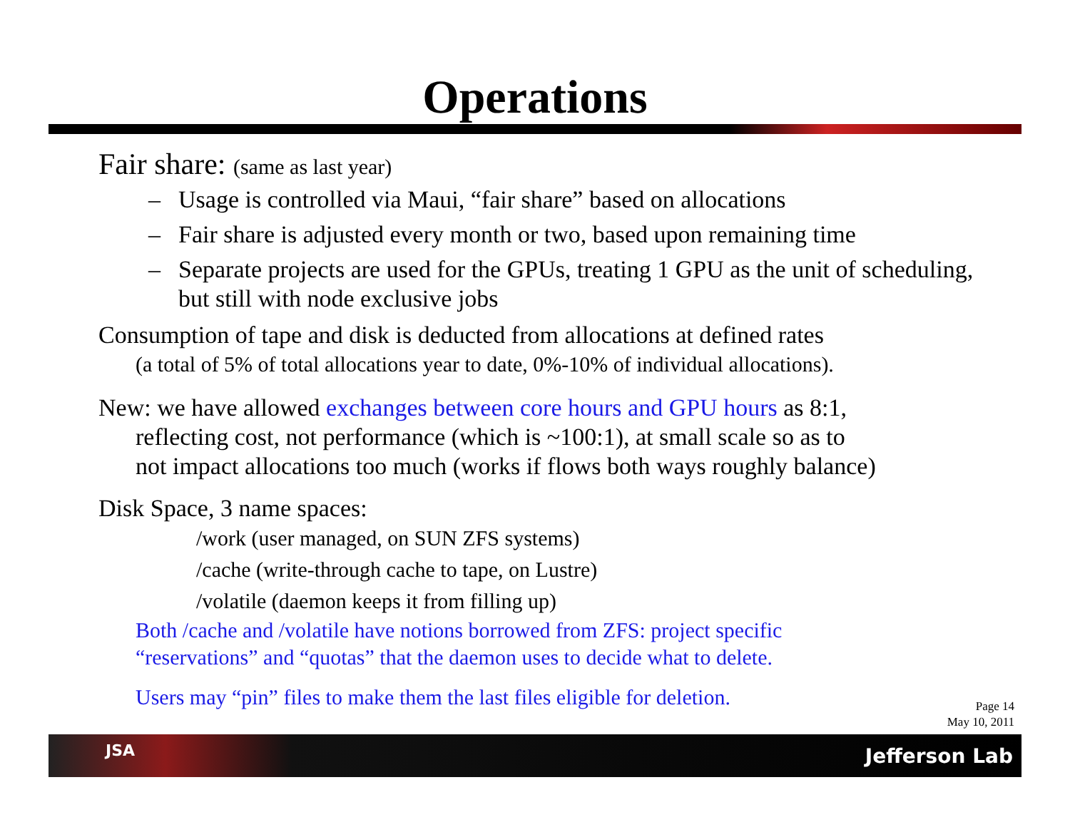Operations
Fair share: (same as last year)
– Usage is controlled via Maui, “fair share” based on allocations
– Fair share is adjusted every month or two, based upon remaining time
– Separate projects are used for the GPUs, treating 1 GPU as the unit of scheduling, but still with node exclusive jobs
Consumption of tape and disk is deducted from allocations at defined rates
(a total of 5% of total allocations year to date, 0%-10% of individual allocations).
New: we have allowed exchanges between core hours and GPU hours as 8:1,
reflecting cost, not performance (which is ~100:1), at small scale so as to
not impact allocations too much (works if flows both ways roughly balance)
Disk Space, 3 name spaces:
/work (user managed, on SUN ZFS systems)
/cache (write-through cache to tape, on Lustre)
/volatile (daemon keeps it from filling up)
Both /cache and /volatile have notions borrowed from ZFS: project specific
“reservations” and “quotas” that the daemon uses to decide what to delete.
Users may “pin” files to make them the last files eligible for deletion.
Page 14
May 10, 2011
JSA Jefferson Lab